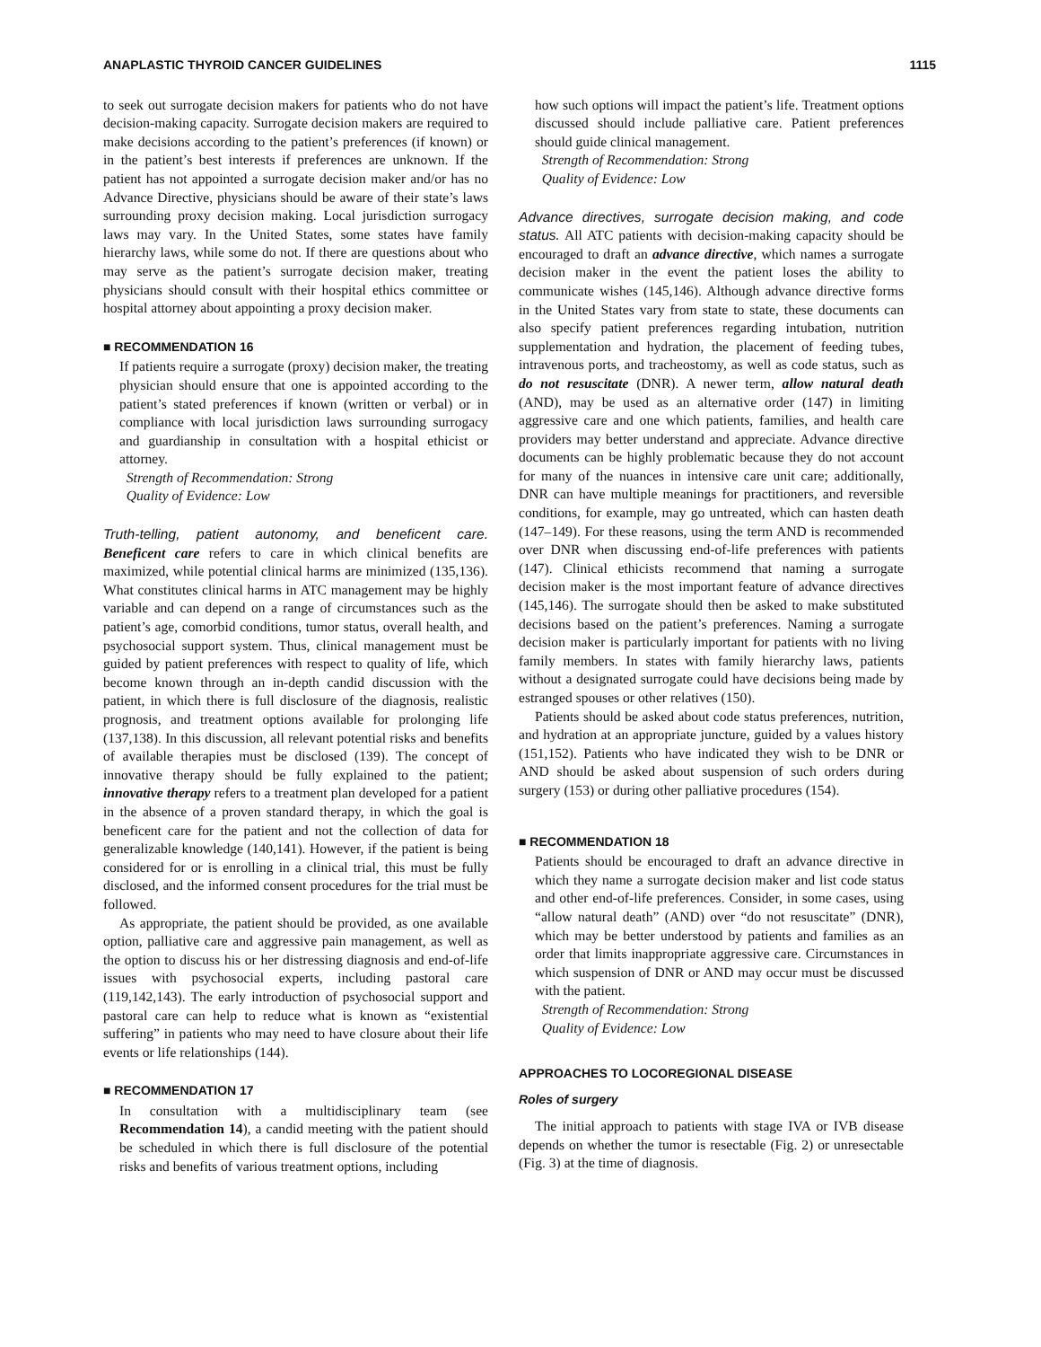ANAPLASTIC THYROID CANCER GUIDELINES 1115
to seek out surrogate decision makers for patients who do not have decision-making capacity. Surrogate decision makers are required to make decisions according to the patient’s preferences (if known) or in the patient’s best interests if preferences are unknown. If the patient has not appointed a surrogate decision maker and/or has no Advance Directive, physicians should be aware of their state’s laws surrounding proxy decision making. Local jurisdiction surrogacy laws may vary. In the United States, some states have family hierarchy laws, while some do not. If there are questions about who may serve as the patient’s surrogate decision maker, treating physicians should consult with their hospital ethics committee or hospital attorney about appointing a proxy decision maker.
■ RECOMMENDATION 16
If patients require a surrogate (proxy) decision maker, the treating physician should ensure that one is appointed according to the patient’s stated preferences if known (written or verbal) or in compliance with local jurisdiction laws surrounding surrogacy and guardianship in consultation with a hospital ethicist or attorney.
Strength of Recommendation: Strong
Quality of Evidence: Low
Truth-telling, patient autonomy, and beneficent care. Beneficent care refers to care in which clinical benefits are maximized, while potential clinical harms are minimized (135,136). What constitutes clinical harms in ATC management may be highly variable and can depend on a range of circumstances such as the patient’s age, comorbid conditions, tumor status, overall health, and psychosocial support system. Thus, clinical management must be guided by patient preferences with respect to quality of life, which become known through an in-depth candid discussion with the patient, in which there is full disclosure of the diagnosis, realistic prognosis, and treatment options available for prolonging life (137,138). In this discussion, all relevant potential risks and benefits of available therapies must be disclosed (139). The concept of innovative therapy should be fully explained to the patient; innovative therapy refers to a treatment plan developed for a patient in the absence of a proven standard therapy, in which the goal is beneficent care for the patient and not the collection of data for generalizable knowledge (140,141). However, if the patient is being considered for or is enrolling in a clinical trial, this must be fully disclosed, and the informed consent procedures for the trial must be followed.
As appropriate, the patient should be provided, as one available option, palliative care and aggressive pain management, as well as the option to discuss his or her distressing diagnosis and end-of-life issues with psychosocial experts, including pastoral care (119,142,143). The early introduction of psychosocial support and pastoral care can help to reduce what is known as “existential suffering” in patients who may need to have closure about their life events or life relationships (144).
■ RECOMMENDATION 17
In consultation with a multidisciplinary team (see Recommendation 14), a candid meeting with the patient should be scheduled in which there is full disclosure of the potential risks and benefits of various treatment options, including
how such options will impact the patient’s life. Treatment options discussed should include palliative care. Patient preferences should guide clinical management.
Strength of Recommendation: Strong
Quality of Evidence: Low
Advance directives, surrogate decision making, and code status. All ATC patients with decision-making capacity should be encouraged to draft an advance directive, which names a surrogate decision maker in the event the patient loses the ability to communicate wishes (145,146). Although advance directive forms in the United States vary from state to state, these documents can also specify patient preferences regarding intubation, nutrition supplementation and hydration, the placement of feeding tubes, intravenous ports, and tracheostomy, as well as code status, such as do not resuscitate (DNR). A newer term, allow natural death (AND), may be used as an alternative order (147) in limiting aggressive care and one which patients, families, and health care providers may better understand and appreciate. Advance directive documents can be highly problematic because they do not account for many of the nuances in intensive care unit care; additionally, DNR can have multiple meanings for practitioners, and reversible conditions, for example, may go untreated, which can hasten death (147–149). For these reasons, using the term AND is recommended over DNR when discussing end-of-life preferences with patients (147). Clinical ethicists recommend that naming a surrogate decision maker is the most important feature of advance directives (145,146). The surrogate should then be asked to make substituted decisions based on the patient’s preferences. Naming a surrogate decision maker is particularly important for patients with no living family members. In states with family hierarchy laws, patients without a designated surrogate could have decisions being made by estranged spouses or other relatives (150).
Patients should be asked about code status preferences, nutrition, and hydration at an appropriate juncture, guided by a values history (151,152). Patients who have indicated they wish to be DNR or AND should be asked about suspension of such orders during surgery (153) or during other palliative procedures (154).
■ RECOMMENDATION 18
Patients should be encouraged to draft an advance directive in which they name a surrogate decision maker and list code status and other end-of-life preferences. Consider, in some cases, using “allow natural death” (AND) over “do not resuscitate” (DNR), which may be better understood by patients and families as an order that limits inappropriate aggressive care. Circumstances in which suspension of DNR or AND may occur must be discussed with the patient.
Strength of Recommendation: Strong
Quality of Evidence: Low
APPROACHES TO LOCOREGIONAL DISEASE
Roles of surgery
The initial approach to patients with stage IVA or IVB disease depends on whether the tumor is resectable (Fig. 2) or unresectable (Fig. 3) at the time of diagnosis.